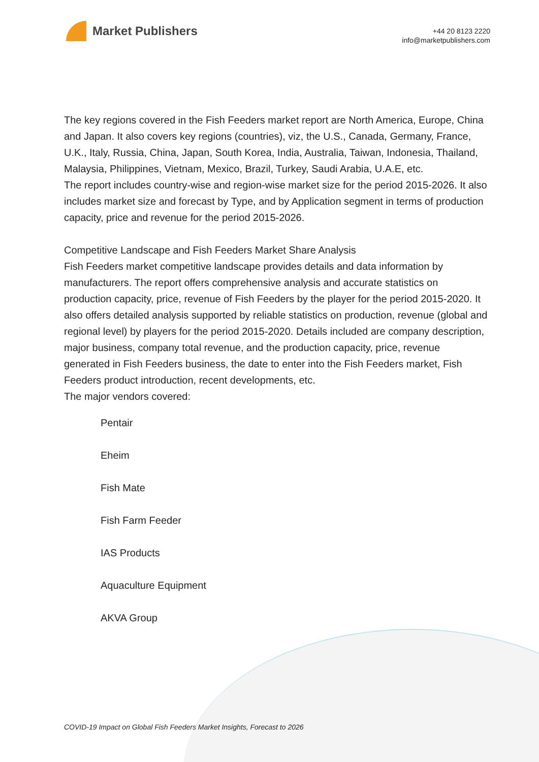Market Publishers
+44 20 8123 2220
info@marketpublishers.com
The key regions covered in the Fish Feeders market report are North America, Europe, China and Japan. It also covers key regions (countries), viz, the U.S., Canada, Germany, France, U.K., Italy, Russia, China, Japan, South Korea, India, Australia, Taiwan, Indonesia, Thailand, Malaysia, Philippines, Vietnam, Mexico, Brazil, Turkey, Saudi Arabia, U.A.E, etc.
The report includes country-wise and region-wise market size for the period 2015-2026. It also includes market size and forecast by Type, and by Application segment in terms of production capacity, price and revenue for the period 2015-2026.
Competitive Landscape and Fish Feeders Market Share Analysis
Fish Feeders market competitive landscape provides details and data information by manufacturers. The report offers comprehensive analysis and accurate statistics on production capacity, price, revenue of Fish Feeders by the player for the period 2015-2020. It also offers detailed analysis supported by reliable statistics on production, revenue (global and regional level) by players for the period 2015-2020. Details included are company description, major business, company total revenue, and the production capacity, price, revenue generated in Fish Feeders business, the date to enter into the Fish Feeders market, Fish Feeders product introduction, recent developments, etc.
The major vendors covered:
Pentair
Eheim
Fish Mate
Fish Farm Feeder
IAS Products
Aquaculture Equipment
AKVA Group
COVID-19 Impact on Global Fish Feeders Market Insights, Forecast to 2026